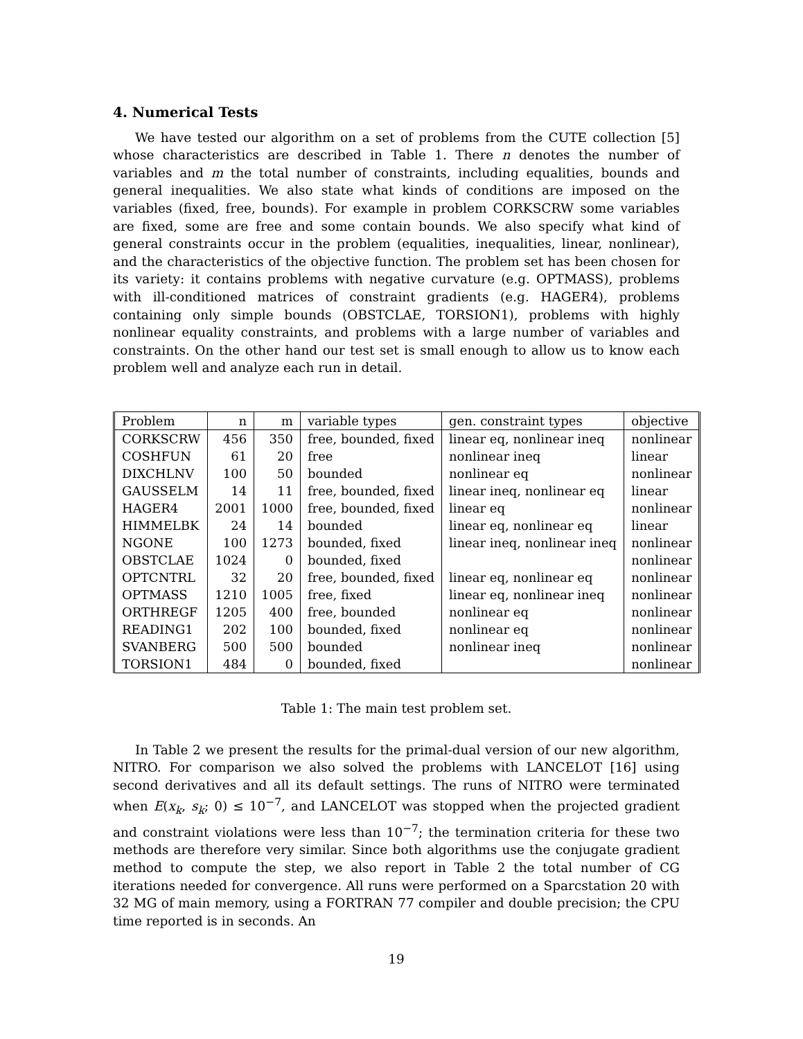4. Numerical Tests
We have tested our algorithm on a set of problems from the CUTE collection [5] whose characteristics are described in Table 1. There n denotes the number of variables and m the total number of constraints, including equalities, bounds and general inequalities. We also state what kinds of conditions are imposed on the variables (fixed, free, bounds). For example in problem CORKSCRW some variables are fixed, some are free and some contain bounds. We also specify what kind of general constraints occur in the problem (equalities, inequalities, linear, nonlinear), and the characteristics of the objective function. The problem set has been chosen for its variety: it contains problems with negative curvature (e.g. OPTMASS), problems with ill-conditioned matrices of constraint gradients (e.g. HAGER4), problems containing only simple bounds (OBSTCLAE, TORSION1), problems with highly nonlinear equality constraints, and problems with a large number of variables and constraints. On the other hand our test set is small enough to allow us to know each problem well and analyze each run in detail.
| Problem | n | m | variable types | gen. constraint types | objective |
| --- | --- | --- | --- | --- | --- |
| CORKSCRW | 456 | 350 | free, bounded, fixed | linear eq, nonlinear ineq | nonlinear |
| COSHFUN | 61 | 20 | free | nonlinear ineq | linear |
| DIXCHLNV | 100 | 50 | bounded | nonlinear eq | nonlinear |
| GAUSSELM | 14 | 11 | free, bounded, fixed | linear ineq, nonlinear eq | linear |
| HAGER4 | 2001 | 1000 | free, bounded, fixed | linear eq | nonlinear |
| HIMMELBK | 24 | 14 | bounded | linear eq, nonlinear eq | linear |
| NGONE | 100 | 1273 | bounded, fixed | linear ineq, nonlinear ineq | nonlinear |
| OBSTCLAE | 1024 | 0 | bounded, fixed | | nonlinear |
| OPTCNTRL | 32 | 20 | free, bounded, fixed | linear eq, nonlinear eq | nonlinear |
| OPTMASS | 1210 | 1005 | free, fixed | linear eq, nonlinear ineq | nonlinear |
| ORTHREGF | 1205 | 400 | free, bounded | nonlinear eq | nonlinear |
| READING1 | 202 | 100 | bounded, fixed | nonlinear eq | nonlinear |
| SVANBERG | 500 | 500 | bounded | nonlinear ineq | nonlinear |
| TORSION1 | 484 | 0 | bounded, fixed | | nonlinear |
Table 1: The main test problem set.
In Table 2 we present the results for the primal-dual version of our new algorithm, NITRO. For comparison we also solved the problems with LANCELOT [16] using second derivatives and all its default settings. The runs of NITRO were terminated when E(x<sub>k</sub>, s<sub>k</sub>; 0) ≤ 10<sup>−7</sup>, and LANCELOT was stopped when the projected gradient and constraint violations were less than 10<sup>−7</sup>; the termination criteria for these two methods are therefore very similar. Since both algorithms use the conjugate gradient method to compute the step, we also report in Table 2 the total number of CG iterations needed for convergence. All runs were performed on a Sparcstation 20 with 32 MG of main memory, using a FORTRAN 77 compiler and double precision; the CPU time reported is in seconds. An
19